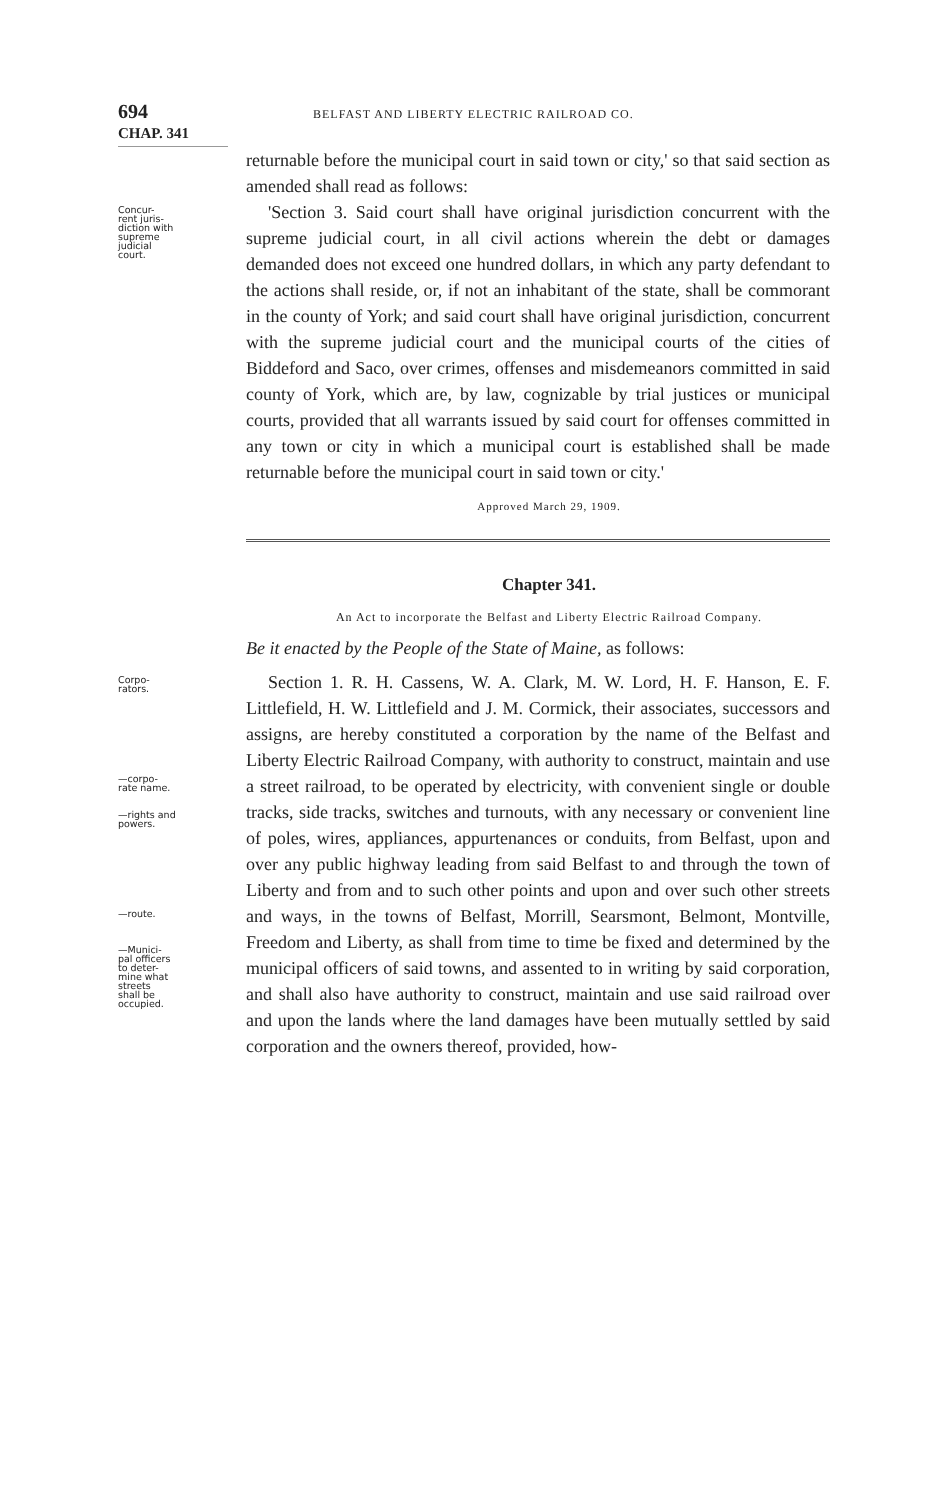694 BELFAST AND LIBERTY ELECTRIC RAILROAD CO.
CHAP. 341
returnable before the municipal court in said town or city,' so that said section as amended shall read as follows:
Concur-
rent juris-
diction with
supreme
judicial
court.
'Section 3. Said court shall have original jurisdiction concurrent with the supreme judicial court, in all civil actions wherein the debt or damages demanded does not exceed one hundred dollars, in which any party defendant to the actions shall reside, or, if not an inhabitant of the state, shall be commorant in the county of York; and said court shall have original jurisdiction, concurrent with the supreme judicial court and the municipal courts of the cities of Biddeford and Saco, over crimes, offenses and misdemeanors committed in said county of York, which are, by law, cognizable by trial justices or municipal courts, provided that all warrants issued by said court for offenses committed in any town or city in which a municipal court is established shall be made returnable before the municipal court in said town or city.'
Approved March 29, 1909.
Chapter 341.
An Act to incorporate the Belfast and Liberty Electric Railroad Company.
Be it enacted by the People of the State of Maine, as follows:
Corpo-
rators.
—corpo-
rate name.
—rights and
powers.
—route.
—Munici-
pal officers
to deter-
mine what
streets
shall be
occupied.
Section 1. R. H. Cassens, W. A. Clark, M. W. Lord, H. F. Hanson, E. F. Littlefield, H. W. Littlefield and J. M. Cormick, their associates, successors and assigns, are hereby constituted a corporation by the name of the Belfast and Liberty Electric Railroad Company, with authority to construct, maintain and use a street railroad, to be operated by electricity, with convenient single or double tracks, side tracks, switches and turnouts, with any necessary or convenient line of poles, wires, appliances, appurtenances or conduits, from Belfast, upon and over any public highway leading from said Belfast to and through the town of Liberty and from and to such other points and upon and over such other streets and ways, in the towns of Belfast, Morrill, Searsmont, Belmont, Montville, Freedom and Liberty, as shall from time to time be fixed and determined by the municipal officers of said towns, and assented to in writing by said corporation, and shall also have authority to construct, maintain and use said railroad over and upon the lands where the land damages have been mutually settled by said corporation and the owners thereof, provided, how-